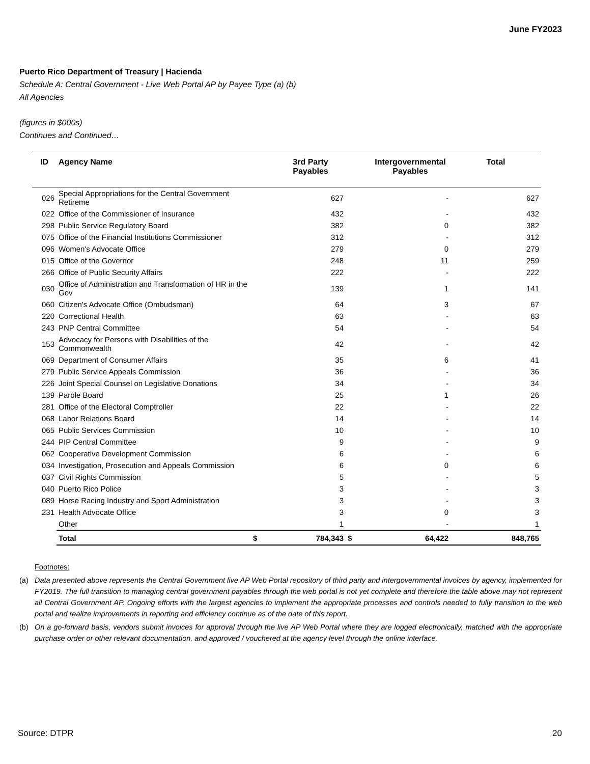June FY2023
Puerto Rico Department of Treasury | Hacienda
Schedule A: Central Government - Live Web Portal AP by Payee Type (a) (b)
All Agencies
(figures in $000s)
Continues and Continued…
| ID | Agency Name | | 3rd Party Payables | | Intergovernmental Payables | Total |
| --- | --- | --- | --- | --- | --- | --- |
| 026 | Special Appropriations for the Central Government Retireme | | 627 | | - | 627 |
| 022 | Office of the Commissioner of Insurance | | 432 | | - | 432 |
| 298 | Public Service Regulatory Board | | 382 | | 0 | 382 |
| 075 | Office of the Financial Institutions Commissioner | | 312 | | - | 312 |
| 096 | Women's Advocate Office | | 279 | | 0 | 279 |
| 015 | Office of the Governor | | 248 | | 11 | 259 |
| 266 | Office of Public Security Affairs | | 222 | | - | 222 |
| 030 | Office of Administration and Transformation of HR in the Gov | | 139 | | 1 | 141 |
| 060 | Citizen's Advocate Office (Ombudsman) | | 64 | | 3 | 67 |
| 220 | Correctional Health | | 63 | | - | 63 |
| 243 | PNP Central Committee | | 54 | | - | 54 |
| 153 | Advocacy for Persons with Disabilities of the Commonwealth | | 42 | | - | 42 |
| 069 | Department of Consumer Affairs | | 35 | | 6 | 41 |
| 279 | Public Service Appeals Commission | | 36 | | - | 36 |
| 226 | Joint Special Counsel on Legislative Donations | | 34 | | - | 34 |
| 139 | Parole Board | | 25 | | 1 | 26 |
| 281 | Office of the Electoral Comptroller | | 22 | | - | 22 |
| 068 | Labor Relations Board | | 14 | | - | 14 |
| 065 | Public Services Commission | | 10 | | - | 10 |
| 244 | PIP Central Committee | | 9 | | - | 9 |
| 062 | Cooperative Development Commission | | 6 | | - | 6 |
| 034 | Investigation, Prosecution and Appeals Commission | | 6 | | 0 | 6 |
| 037 | Civil Rights Commission | | 5 | | - | 5 |
| 040 | Puerto Rico Police | | 3 | | - | 3 |
| 089 | Horse Racing Industry and Sport Administration | | 3 | | - | 3 |
| 231 | Health Advocate Office | | 3 | | 0 | 3 |
| | Other | | 1 | | - | 1 |
| | Total | $ | 784,343 | $ | 64,422 | 848,765 |
Footnotes:
(a) Data presented above represents the Central Government live AP Web Portal repository of third party and intergovernmental invoices by agency, implemented for FY2019. The full transition to managing central government payables through the web portal is not yet complete and therefore the table above may not represent all Central Government AP. Ongoing efforts with the largest agencies to implement the appropriate processes and controls needed to fully transition to the web portal and realize improvements in reporting and efficiency continue as of the date of this report.
(b) On a go-forward basis, vendors submit invoices for approval through the live AP Web Portal where they are logged electronically, matched with the appropriate purchase order or other relevant documentation, and approved / vouchered at the agency level through the online interface.
Source: DTPR 20